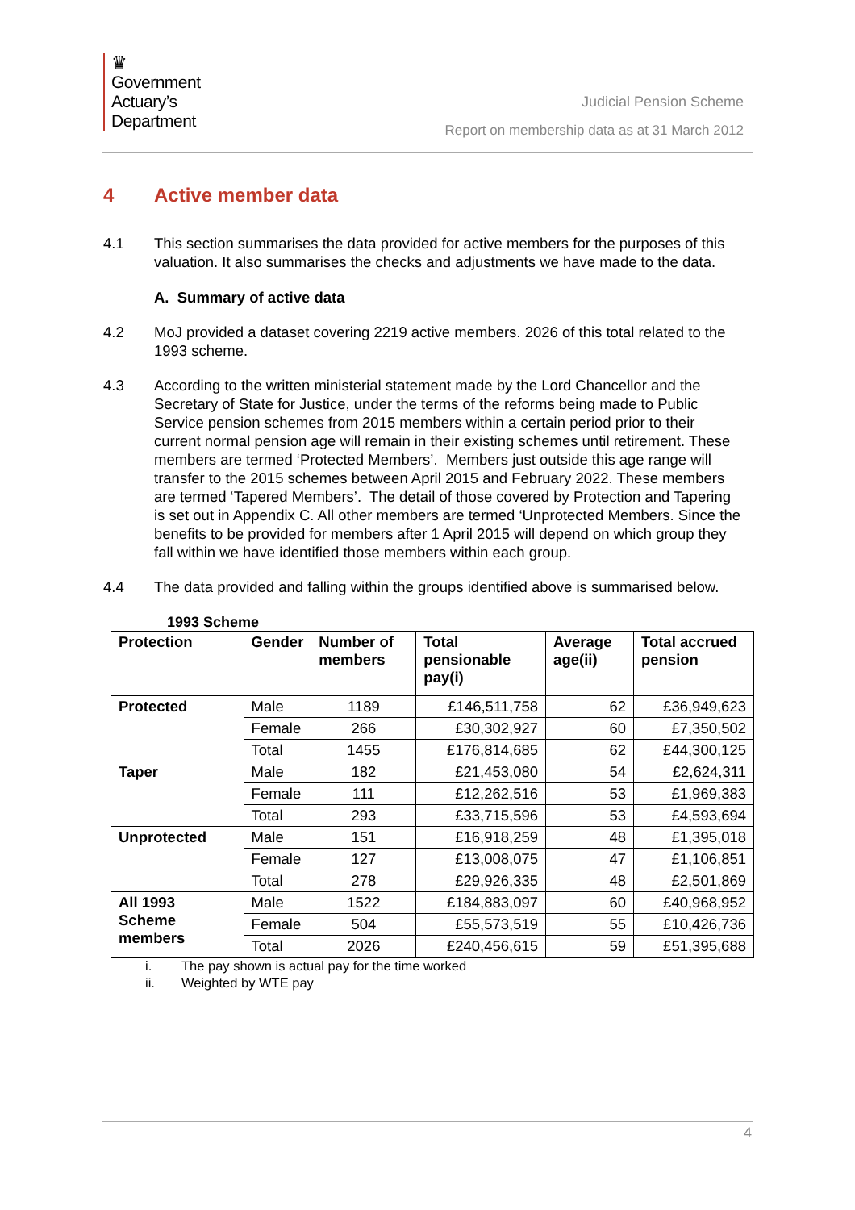♛
Government
Actuary’s
Department
Judicial Pension Scheme
Report on membership data as at 31 March 2012
4 Active member data
4.1 This section summarises the data provided for active members for the purposes of this valuation. It also summarises the checks and adjustments we have made to the data.
A. Summary of active data
4.2 MoJ provided a dataset covering 2219 active members. 2026 of this total related to the 1993 scheme.
4.3 According to the written ministerial statement made by the Lord Chancellor and the Secretary of State for Justice, under the terms of the reforms being made to Public Service pension schemes from 2015 members within a certain period prior to their current normal pension age will remain in their existing schemes until retirement. These members are termed ‘Protected Members’. Members just outside this age range will transfer to the 2015 schemes between April 2015 and February 2022. These members are termed ‘Tapered Members’. The detail of those covered by Protection and Tapering is set out in Appendix C. All other members are termed ‘Unprotected Members. Since the benefits to be provided for members after 1 April 2015 will depend on which group they fall within we have identified those members within each group.
4.4 The data provided and falling within the groups identified above is summarised below.
1993 Scheme
| Protection | Gender | Number of members | Total pensionable pay(i) | Average age(ii) | Total accrued pension |
| --- | --- | --- | --- | --- | --- |
| Protected | Male | 1189 | £146,511,758 | 62 | £36,949,623 |
| | Female | 266 | £30,302,927 | 60 | £7,350,502 |
| | Total | 1455 | £176,814,685 | 62 | £44,300,125 |
| Taper | Male | 182 | £21,453,080 | 54 | £2,624,311 |
| | Female | 111 | £12,262,516 | 53 | £1,969,383 |
| | Total | 293 | £33,715,596 | 53 | £4,593,694 |
| Unprotected | Male | 151 | £16,918,259 | 48 | £1,395,018 |
| | Female | 127 | £13,008,075 | 47 | £1,106,851 |
| | Total | 278 | £29,926,335 | 48 | £2,501,869 |
| All 1993 Scheme members | Male | 1522 | £184,883,097 | 60 | £40,968,952 |
| | Female | 504 | £55,573,519 | 55 | £10,426,736 |
| | Total | 2026 | £240,456,615 | 59 | £51,395,688 |
i. The pay shown is actual pay for the time worked
ii. Weighted by WTE pay
4